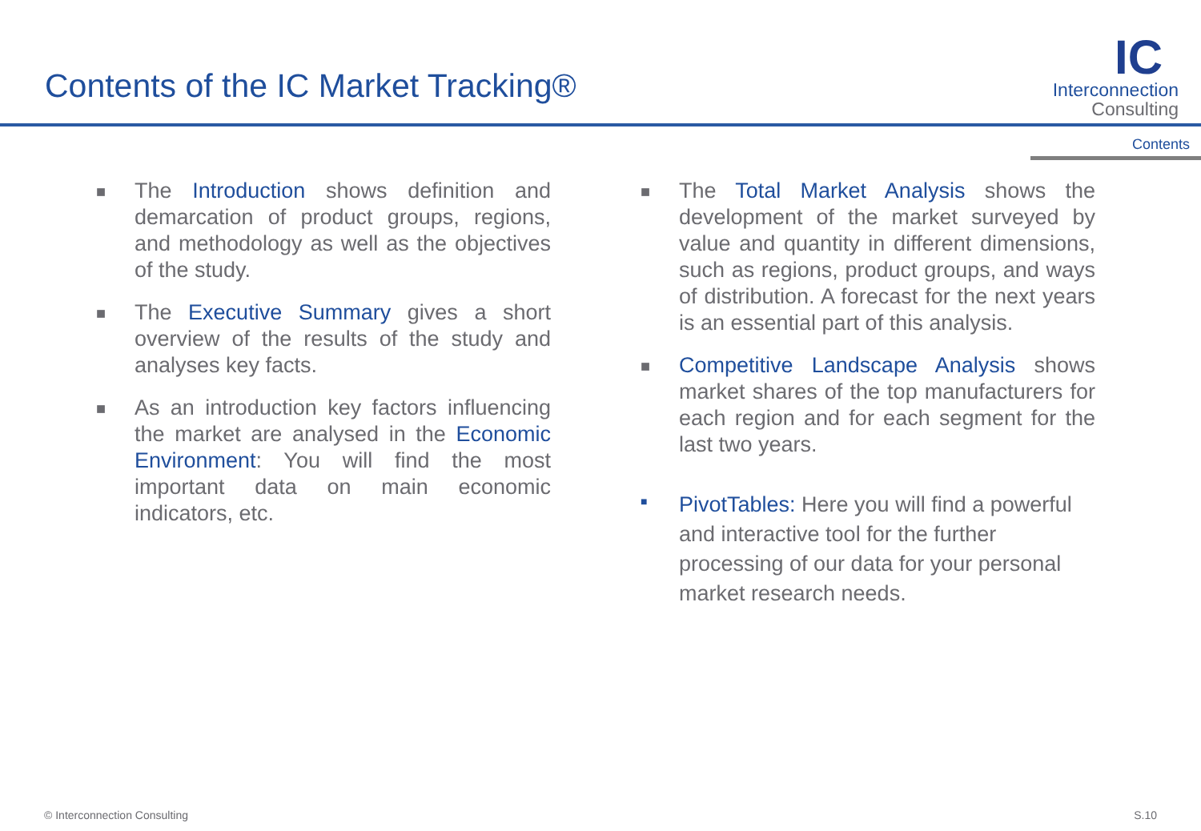Contents of the IC Market Tracking®
IC
Interconnection
Consulting
Contents
■
The Introduction shows definition and demarcation of product groups, regions, and methodology as well as the objectives of the study.
■
The Executive Summary gives a short overview of the results of the study and analyses key facts.
■
As an introduction key factors influencing the market are analysed in the Economic Environment: You will find the most important data on main economic indicators, etc.
■
The Total Market Analysis shows the development of the market surveyed by value and quantity in different dimensions, such as regions, product groups, and ways of distribution. A forecast for the next years is an essential part of this analysis.
■
Competitive Landscape Analysis shows market shares of the top manufacturers for each region and for each segment for the last two years.
■
PivotTables: Here you will find a powerful and interactive tool for the further processing of our data for your personal market research needs.
© Interconnection Consulting S.10